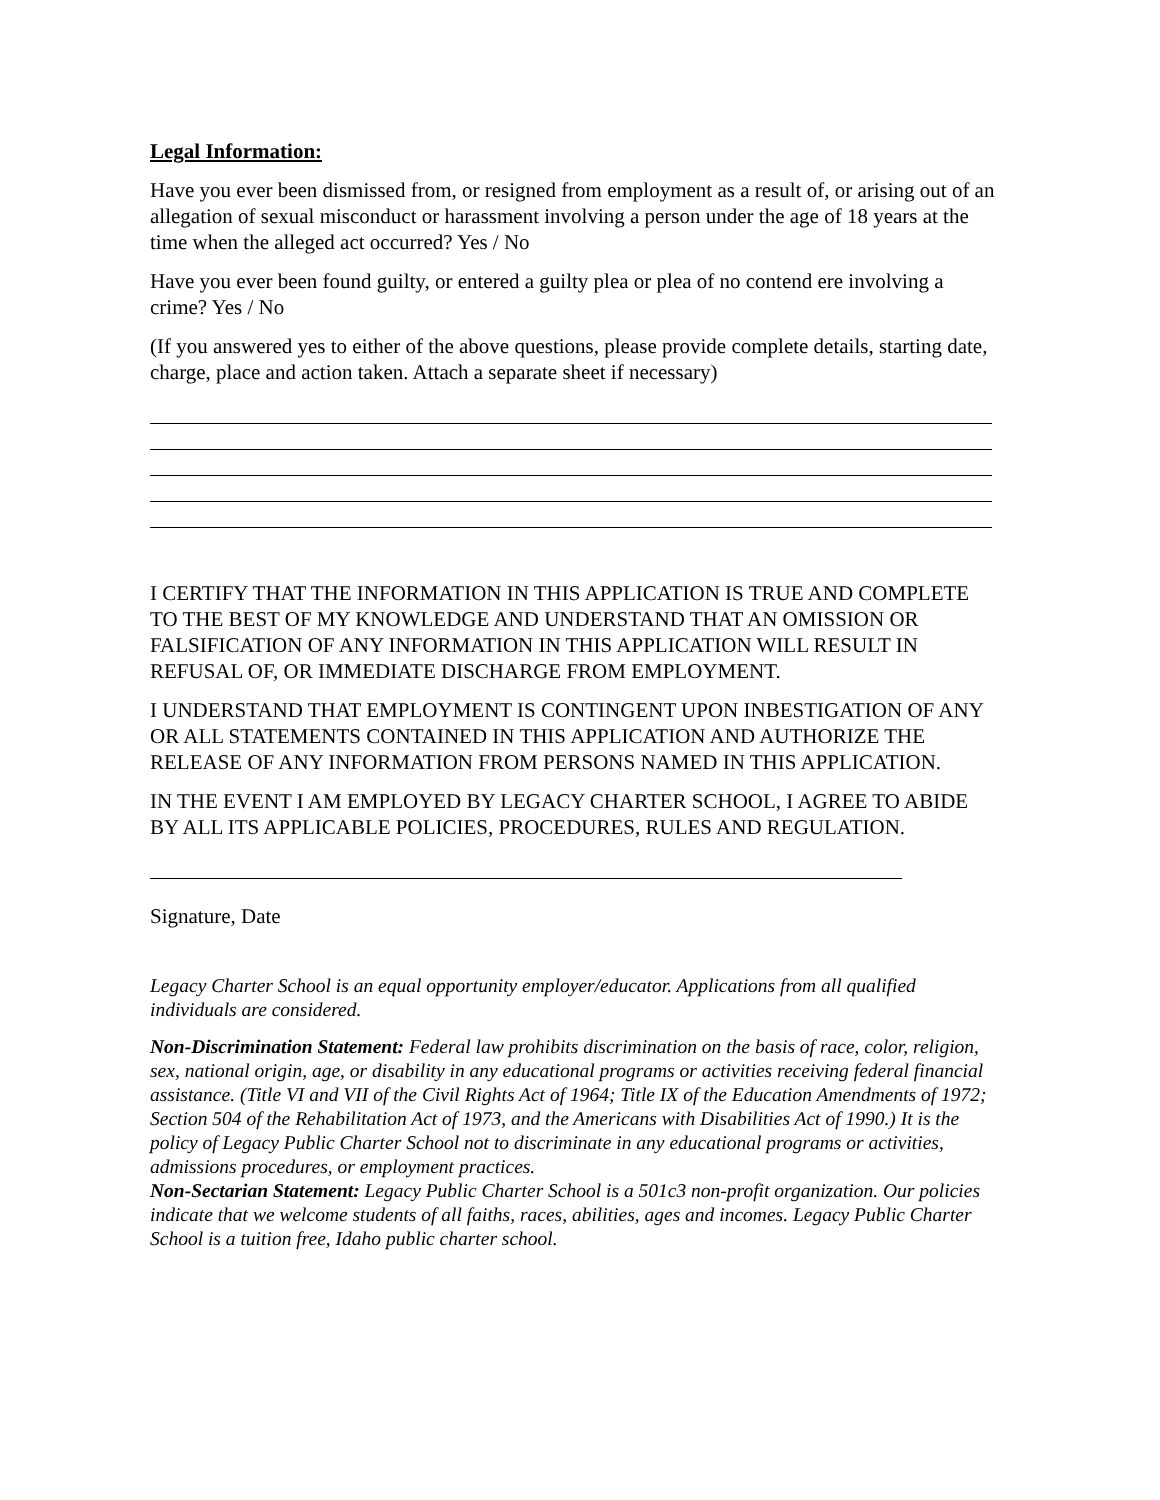Legal Information:
Have you ever been dismissed from, or resigned from employment as a result of, or arising out of an allegation of sexual misconduct or harassment involving a person under the age of 18 years at the time when the alleged act occurred? Yes / No
Have you ever been found guilty, or entered a guilty plea or plea of no contend ere involving a crime? Yes / No
(If you answered yes to either of the above questions, please provide complete details, starting date, charge, place and action taken. Attach a separate sheet if necessary)
I CERTIFY THAT THE INFORMATION IN THIS APPLICATION IS TRUE AND COMPLETE TO THE BEST OF MY KNOWLEDGE AND UNDERSTAND THAT AN OMISSION OR FALSIFICATION OF ANY INFORMATION IN THIS APPLICATION WILL RESULT IN REFUSAL OF, OR IMMEDIATE DISCHARGE FROM EMPLOYMENT.
I UNDERSTAND THAT EMPLOYMENT IS CONTINGENT UPON INBESTIGATION OF ANY OR ALL STATEMENTS CONTAINED IN THIS APPLICATION AND AUTHORIZE THE RELEASE OF ANY INFORMATION FROM PERSONS NAMED IN THIS APPLICATION.
IN THE EVENT I AM EMPLOYED BY LEGACY CHARTER SCHOOL, I AGREE TO ABIDE BY ALL ITS APPLICABLE POLICIES, PROCEDURES, RULES AND REGULATION.
Signature, Date
Legacy Charter School is an equal opportunity employer/educator. Applications from all qualified individuals are considered.
Non-Discrimination Statement: Federal law prohibits discrimination on the basis of race, color, religion, sex, national origin, age, or disability in any educational programs or activities receiving federal financial assistance. (Title VI and VII of the Civil Rights Act of 1964; Title IX of the Education Amendments of 1972; Section 504 of the Rehabilitation Act of 1973, and the Americans with Disabilities Act of 1990.) It is the policy of Legacy Public Charter School not to discriminate in any educational programs or activities, admissions procedures, or employment practices.
Non-Sectarian Statement: Legacy Public Charter School is a 501c3 non-profit organization. Our policies indicate that we welcome students of all faiths, races, abilities, ages and incomes. Legacy Public Charter School is a tuition free, Idaho public charter school.